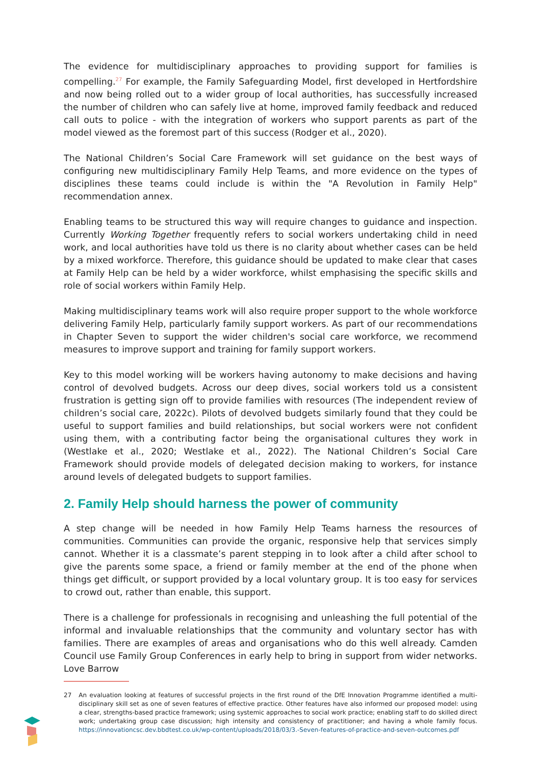The evidence for multidisciplinary approaches to providing support for families is compelling.<sup>27</sup> For example, the Family Safeguarding Model, first developed in Hertfordshire and now being rolled out to a wider group of local authorities, has successfully increased the number of children who can safely live at home, improved family feedback and reduced call outs to police - with the integration of workers who support parents as part of the model viewed as the foremost part of this success (Rodger et al., 2020).
The National Children’s Social Care Framework will set guidance on the best ways of configuring new multidisciplinary Family Help Teams, and more evidence on the types of disciplines these teams could include is within the "A Revolution in Family Help" recommendation annex.
Enabling teams to be structured this way will require changes to guidance and inspection. Currently Working Together frequently refers to social workers undertaking child in need work, and local authorities have told us there is no clarity about whether cases can be held by a mixed workforce. Therefore, this guidance should be updated to make clear that cases at Family Help can be held by a wider workforce, whilst emphasising the specific skills and role of social workers within Family Help.
Making multidisciplinary teams work will also require proper support to the whole workforce delivering Family Help, particularly family support workers. As part of our recommendations in Chapter Seven to support the wider children's social care workforce, we recommend measures to improve support and training for family support workers.
Key to this model working will be workers having autonomy to make decisions and having control of devolved budgets. Across our deep dives, social workers told us a consistent frustration is getting sign off to provide families with resources (The independent review of children’s social care, 2022c). Pilots of devolved budgets similarly found that they could be useful to support families and build relationships, but social workers were not confident using them, with a contributing factor being the organisational cultures they work in (Westlake et al., 2020; Westlake et al., 2022). The National Children’s Social Care Framework should provide models of delegated decision making to workers, for instance around levels of delegated budgets to support families.
2. Family Help should harness the power of community
A step change will be needed in how Family Help Teams harness the resources of communities. Communities can provide the organic, responsive help that services simply cannot. Whether it is a classmate’s parent stepping in to look after a child after school to give the parents some space, a friend or family member at the end of the phone when things get difficult, or support provided by a local voluntary group. It is too easy for services to crowd out, rather than enable, this support.
There is a challenge for professionals in recognising and unleashing the full potential of the informal and invaluable relationships that the community and voluntary sector has with families. There are examples of areas and organisations who do this well already. Camden Council use Family Group Conferences in early help to bring in support from wider networks. Love Barrow
27 An evaluation looking at features of successful projects in the first round of the DfE Innovation Programme identified a multi-disciplinary skill set as one of seven features of effective practice. Other features have also informed our proposed model: using a clear, strengths-based practice framework; using systemic approaches to social work practice; enabling staff to do skilled direct work; undertaking group case discussion; high intensity and consistency of practitioner; and having a whole family focus. https://innovationcsc.dev.bbdtest.co.uk/wp-content/uploads/2018/03/3.-Seven-features-of-practice-and-seven-outcomes.pdf